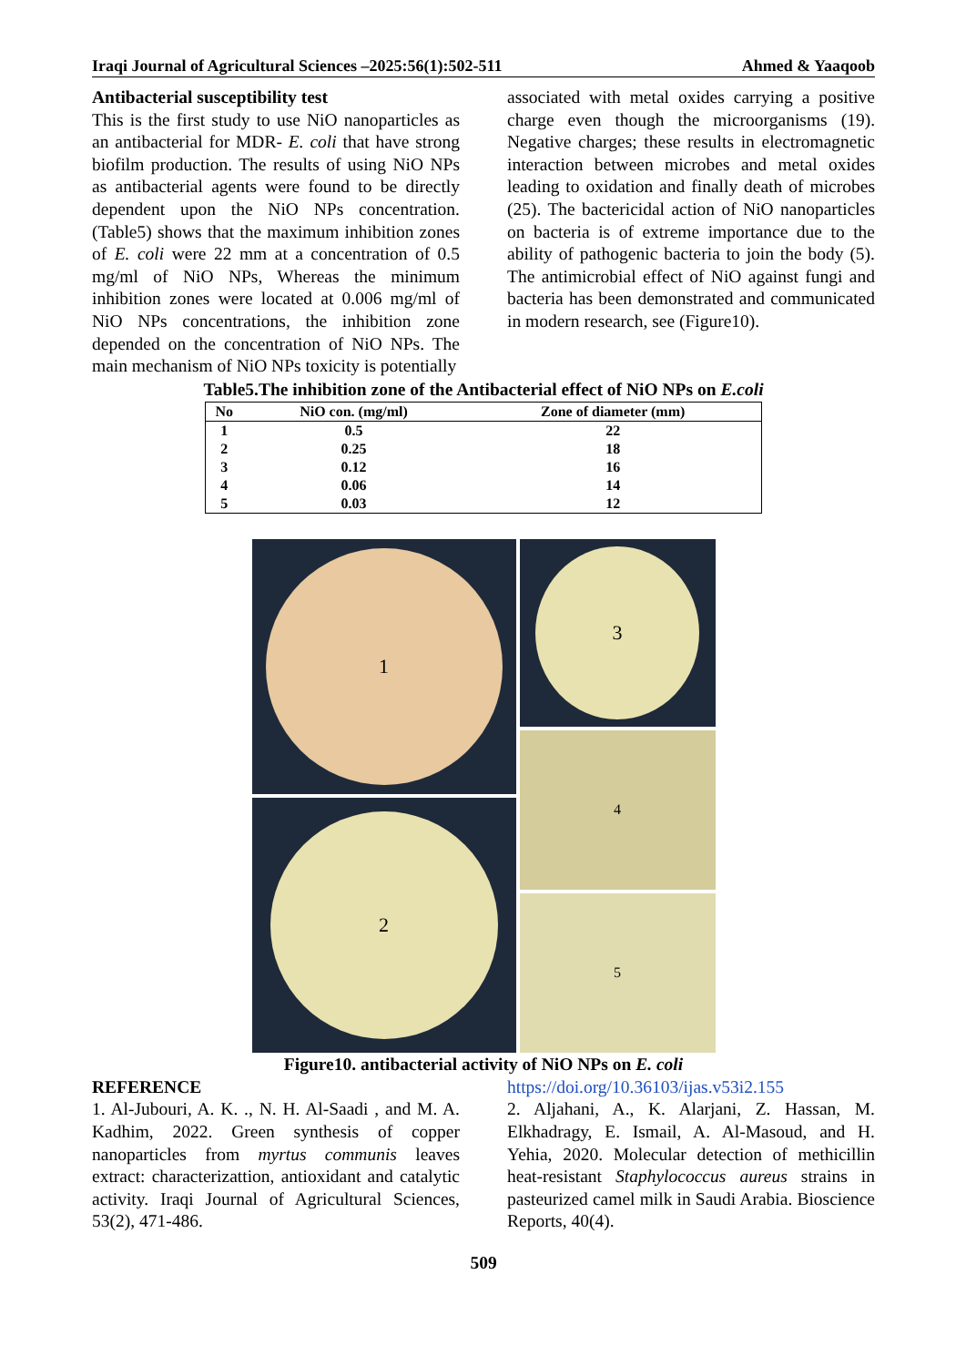Iraqi Journal of Agricultural Sciences –2025:56(1):502-511 Ahmed & Yaaqoob
Antibacterial susceptibility test
This is the first study to use NiO nanoparticles as an antibacterial for MDR- E. coli that have strong biofilm production. The results of using NiO NPs as antibacterial agents were found to be directly dependent upon the NiO NPs concentration. (Table5) shows that the maximum inhibition zones of E. coli were 22 mm at a concentration of 0.5 mg/ml of NiO NPs, Whereas the minimum inhibition zones were located at 0.006 mg/ml of NiO NPs concentrations, the inhibition zone depended on the concentration of NiO NPs. The main mechanism of NiO NPs toxicity is potentially
associated with metal oxides carrying a positive charge even though the microorganisms (19). Negative charges; these results in electromagnetic interaction between microbes and metal oxides leading to oxidation and finally death of microbes (25). The bactericidal action of NiO nanoparticles on bacteria is of extreme importance due to the ability of pathogenic bacteria to join the body (5). The antimicrobial effect of NiO against fungi and bacteria has been demonstrated and communicated in modern research, see (Figure10).
Table5.The inhibition zone of the Antibacterial effect of NiO NPs on E.coli
| No | NiO con. (mg/ml) | Zone of diameter (mm) |
| --- | --- | --- |
| 1 | 0.5 | 22 |
| 2 | 0.25 | 18 |
| 3 | 0.12 | 16 |
| 4 | 0.06 | 14 |
| 5 | 0.03 | 12 |
1
2
3
4
5
Figure10. antibacterial activity of NiO NPs on E. coli
REFERENCE
1. Al-Jubouri, A. K. ., N. H. Al-Saadi , and M. A. Kadhim, 2022. Green synthesis of copper nanoparticles from myrtus communis leaves extract: characterizattion, antioxidant and catalytic activity. Iraqi Journal of Agricultural Sciences, 53(2), 471-486.
https://doi.org/10.36103/ijas.v53i2.155
2. Aljahani, A., K. Alarjani, Z. Hassan, M. Elkhadragy, E. Ismail, A. Al-Masoud, and H. Yehia, 2020. Molecular detection of methicillin heat-resistant Staphylococcus aureus strains in pasteurized camel milk in Saudi Arabia. Bioscience Reports, 40(4).
509